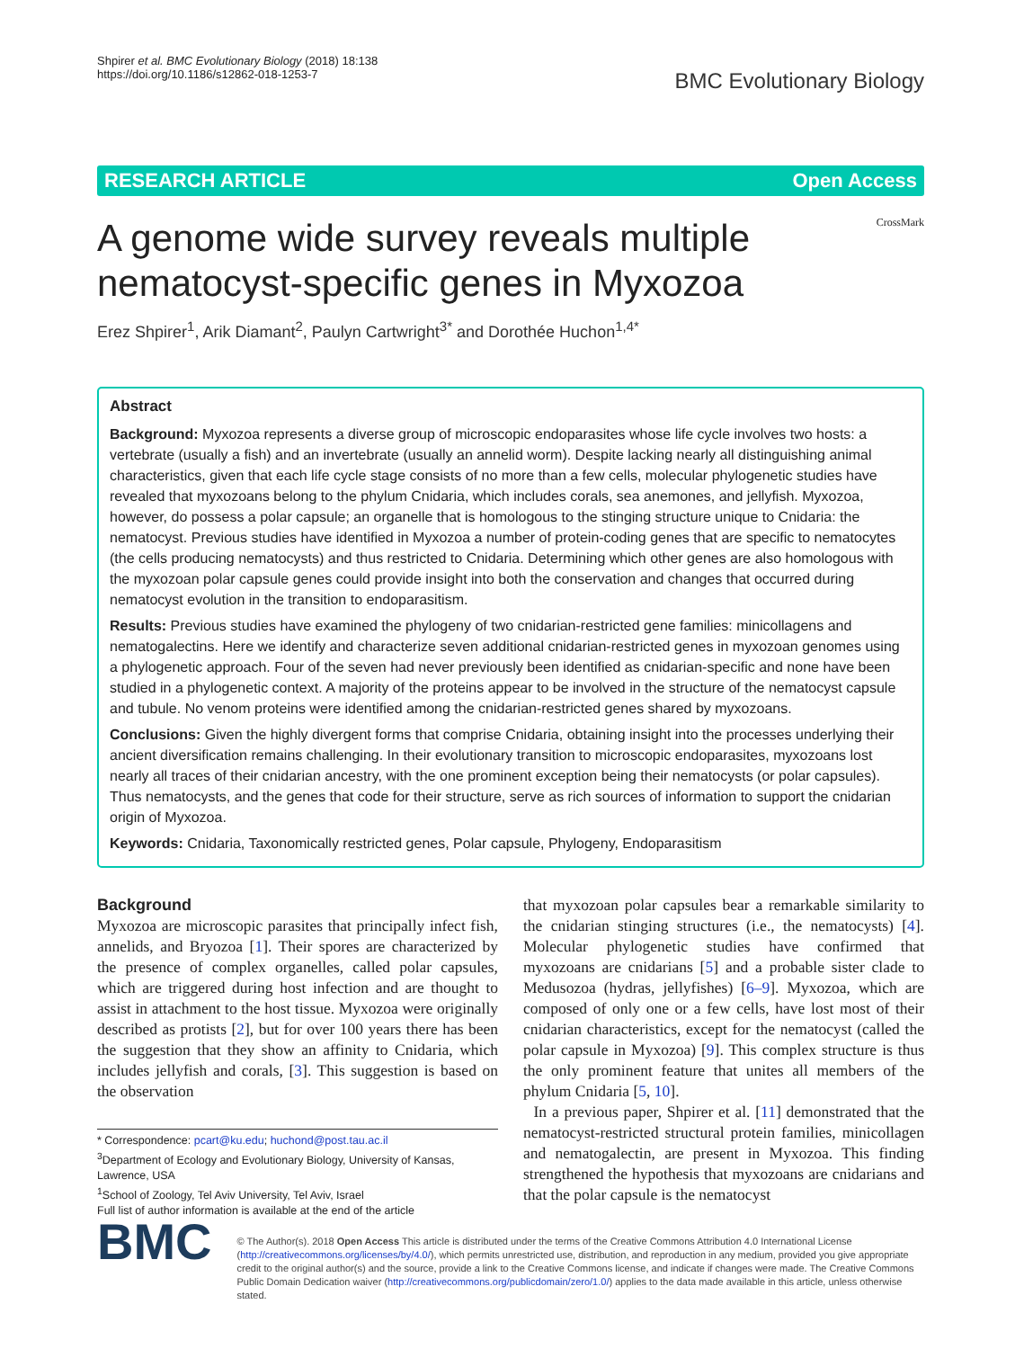Shpirer et al. BMC Evolutionary Biology (2018) 18:138
https://doi.org/10.1186/s12862-018-1253-7
BMC Evolutionary Biology
RESEARCH ARTICLE Open Access
A genome wide survey reveals multiple nematocyst-specific genes in Myxozoa
CrossMark
Erez Shpirer<sup>1</sup>, Arik Diamant<sup>2</sup>, Paulyn Cartwright<sup>3*</sup> and Dorothée Huchon<sup>1,4*</sup>
Abstract
Background: Myxozoa represents a diverse group of microscopic endoparasites whose life cycle involves two hosts: a vertebrate (usually a fish) and an invertebrate (usually an annelid worm). Despite lacking nearly all distinguishing animal characteristics, given that each life cycle stage consists of no more than a few cells, molecular phylogenetic studies have revealed that myxozoans belong to the phylum Cnidaria, which includes corals, sea anemones, and jellyfish. Myxozoa, however, do possess a polar capsule; an organelle that is homologous to the stinging structure unique to Cnidaria: the nematocyst. Previous studies have identified in Myxozoa a number of protein-coding genes that are specific to nematocytes (the cells producing nematocysts) and thus restricted to Cnidaria. Determining which other genes are also homologous with the myxozoan polar capsule genes could provide insight into both the conservation and changes that occurred during nematocyst evolution in the transition to endoparasitism.
Results: Previous studies have examined the phylogeny of two cnidarian-restricted gene families: minicollagens and nematogalectins. Here we identify and characterize seven additional cnidarian-restricted genes in myxozoan genomes using a phylogenetic approach. Four of the seven had never previously been identified as cnidarian-specific and none have been studied in a phylogenetic context. A majority of the proteins appear to be involved in the structure of the nematocyst capsule and tubule. No venom proteins were identified among the cnidarian-restricted genes shared by myxozoans.
Conclusions: Given the highly divergent forms that comprise Cnidaria, obtaining insight into the processes underlying their ancient diversification remains challenging. In their evolutionary transition to microscopic endoparasites, myxozoans lost nearly all traces of their cnidarian ancestry, with the one prominent exception being their nematocysts (or polar capsules). Thus nematocysts, and the genes that code for their structure, serve as rich sources of information to support the cnidarian origin of Myxozoa.
Keywords: Cnidaria, Taxonomically restricted genes, Polar capsule, Phylogeny, Endoparasitism
Background
Myxozoa are microscopic parasites that principally infect fish, annelids, and Bryozoa [1]. Their spores are characterized by the presence of complex organelles, called polar capsules, which are triggered during host infection and are thought to assist in attachment to the host tissue. Myxozoa were originally described as protists [2], but for over 100 years there has been the suggestion that they show an affinity to Cnidaria, which includes jellyfish and corals, [3]. This suggestion is based on the observation
* Correspondence: pcart@ku.edu; huchond@post.tau.ac.il
<sup>3</sup> Department of Ecology and Evolutionary Biology, University of Kansas, Lawrence, USA
<sup>1</sup> School of Zoology, Tel Aviv University, Tel Aviv, Israel
Full list of author information is available at the end of the article
that myxozoan polar capsules bear a remarkable similarity to the cnidarian stinging structures (i.e., the nematocysts) [4]. Molecular phylogenetic studies have confirmed that myxozoans are cnidarians [5] and a probable sister clade to Medusozoa (hydras, jellyfishes) [6–9]. Myxozoa, which are composed of only one or a few cells, have lost most of their cnidarian characteristics, except for the nematocyst (called the polar capsule in Myxozoa) [9]. This complex structure is thus the only prominent feature that unites all members of the phylum Cnidaria [5, 10].
In a previous paper, Shpirer et al. [11] demonstrated that the nematocyst-restricted structural protein families, minicollagen and nematogalectin, are present in Myxozoa. This finding strengthened the hypothesis that myxozoans are cnidarians and that the polar capsule is the nematocyst
BMC
© The Author(s). 2018 Open Access This article is distributed under the terms of the Creative Commons Attribution 4.0 International License (http://creativecommons.org/licenses/by/4.0/), which permits unrestricted use, distribution, and reproduction in any medium, provided you give appropriate credit to the original author(s) and the source, provide a link to the Creative Commons license, and indicate if changes were made. The Creative Commons Public Domain Dedication waiver (http://creativecommons.org/publicdomain/zero/1.0/) applies to the data made available in this article, unless otherwise stated.